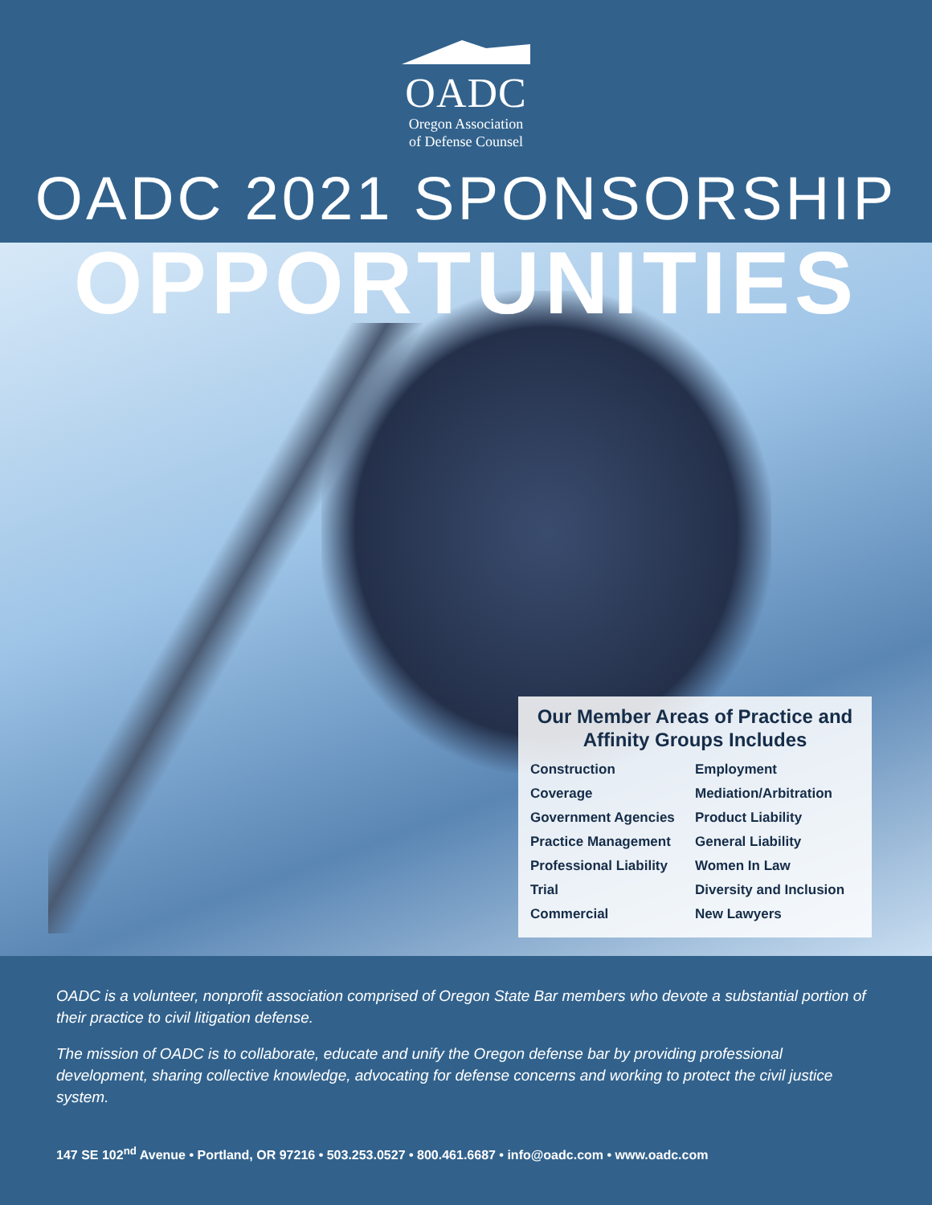OADC
Oregon Association
of Defense Counsel
OADC 2021 SPONSORSHIP
OPPORTUNITIES
Our Member Areas of Practice and
Affinity Groups Includes
Construction
Coverage
Government Agencies
Practice Management
Professional Liability
Trial
Commercial
Employment
Mediation/Arbitration
Product Liability
General Liability
Women In Law
Diversity and Inclusion
New Lawyers
OADC is a volunteer, nonprofit association comprised of Oregon State Bar members who devote a substantial portion of their practice to civil litigation defense.
The mission of OADC is to collaborate, educate and unify the Oregon defense bar by providing professional development, sharing collective knowledge, advocating for defense concerns and working to protect the civil justice system.
147 SE 102<sup>nd</sup> Avenue • Portland, OR 97216 • 503.253.0527 • 800.461.6687 • info@oadc.com • www.oadc.com